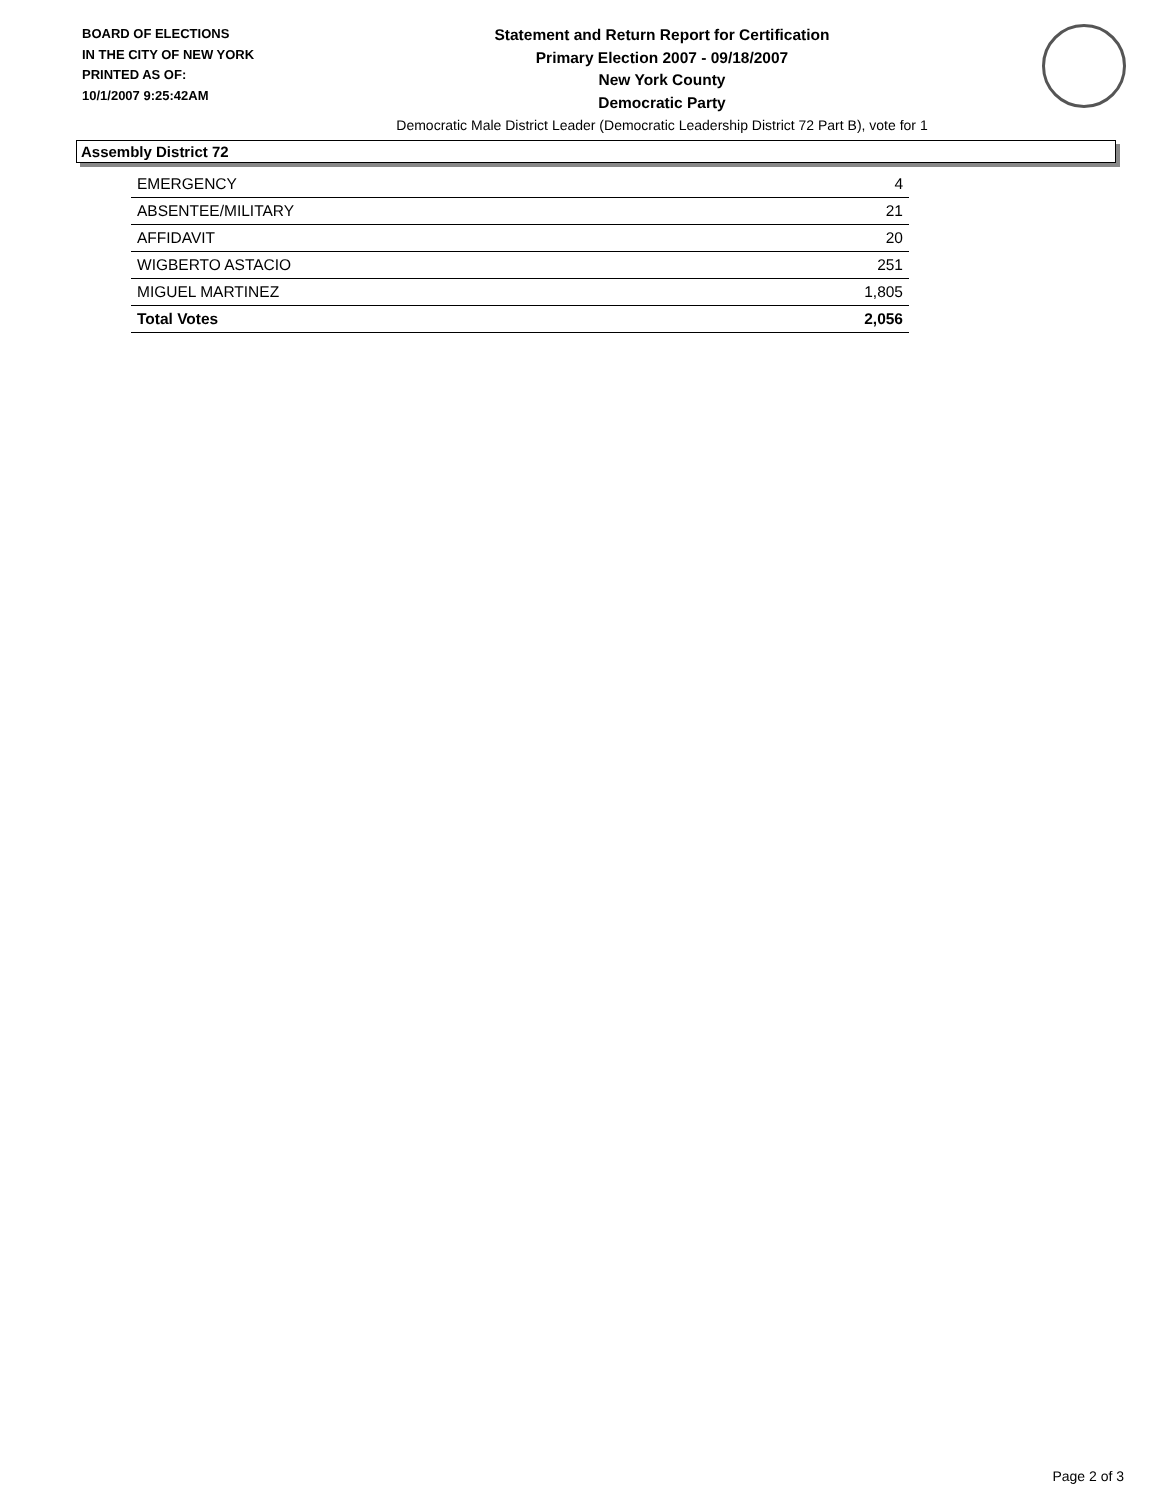BOARD OF ELECTIONS
IN THE CITY OF NEW YORK
PRINTED AS OF:
10/1/2007 9:25:42AM
Statement and Return Report for Certification
Primary Election 2007 - 09/18/2007
New York County
Democratic Party
Democratic Male District Leader (Democratic Leadership District 72 Part B), vote for 1
Assembly District 72
| EMERGENCY | 4 |
| ABSENTEE/MILITARY | 21 |
| AFFIDAVIT | 20 |
| WIGBERTO ASTACIO | 251 |
| MIGUEL MARTINEZ | 1,805 |
| Total Votes | 2,056 |
Page 2 of 3